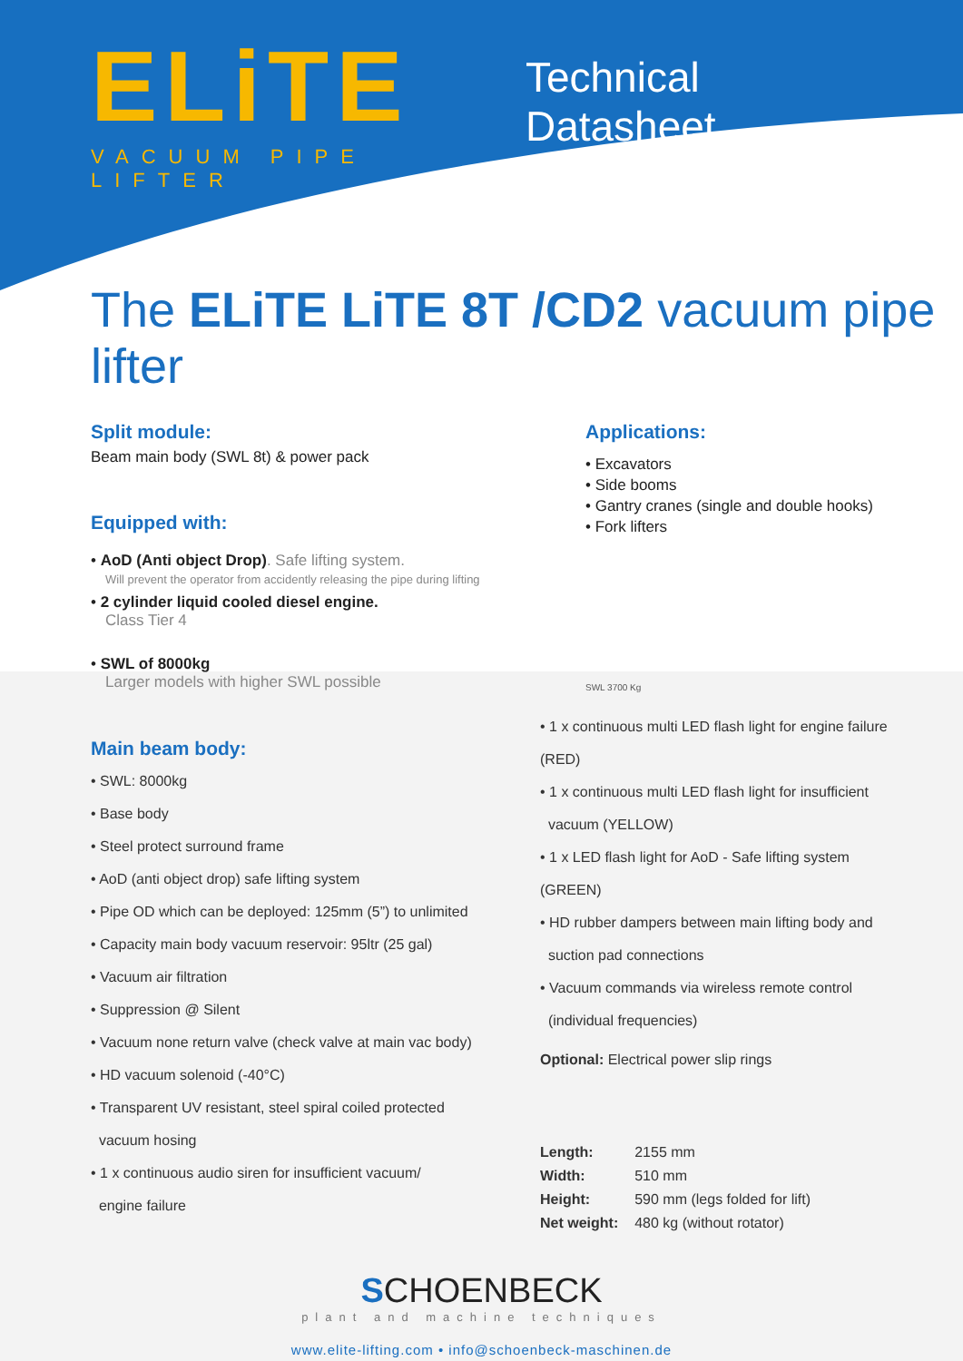ELiTE
VACUUM PIPE LIFTER
Technical Datasheet
The ELiTE LiTE 8T /CD2 vacuum pipe lifter
Split module:
Beam main body (SWL 8t) & power pack
Equipped with:
• AoD (Anti object Drop). Safe lifting system.
Will prevent the operator from accidently releasing the pipe during lifting
• 2 cylinder liquid cooled diesel engine.
Class Tier 4
• SWL of 8000kg
Larger models with higher SWL possible
Applications:
• Excavators
• Side booms
• Gantry cranes (single and double hooks)
• Fork lifters
SWL 3700 Kg
Main beam body:
• SWL: 8000kg
• Base body
• Steel protect surround frame
• AoD (anti object drop) safe lifting system
• Pipe OD which can be deployed: 125mm (5”) to unlimited
• Capacity main body vacuum reservoir: 95ltr (25 gal)
• Vacuum air filtration
• Suppression @ Silent
• Vacuum none return valve (check valve at main vac body)
• HD vacuum solenoid (-40°C)
• Transparent UV resistant, steel spiral coiled protected
vacuum hosing
• 1 x continuous audio siren for insufficient vacuum/
engine failure
• 1 x continuous multi LED flash light for engine failure (RED)
• 1 x continuous multi LED flash light for insufficient
vacuum (YELLOW)
• 1 x LED flash light for AoD - Safe lifting system (GREEN)
• HD rubber dampers between main lifting body and
suction pad connections
• Vacuum commands via wireless remote control
(individual frequencies)
Optional: Electrical power slip rings
| Length: | 2155 mm |
| Width: | 510 mm |
| Height: | 590 mm (legs folded for lift) |
| Net weight: | 480 kg (without rotator) |
SCHOENBECK
plant and machine techniques
www.elite-lifting.com • info@schoenbeck-maschinen.de